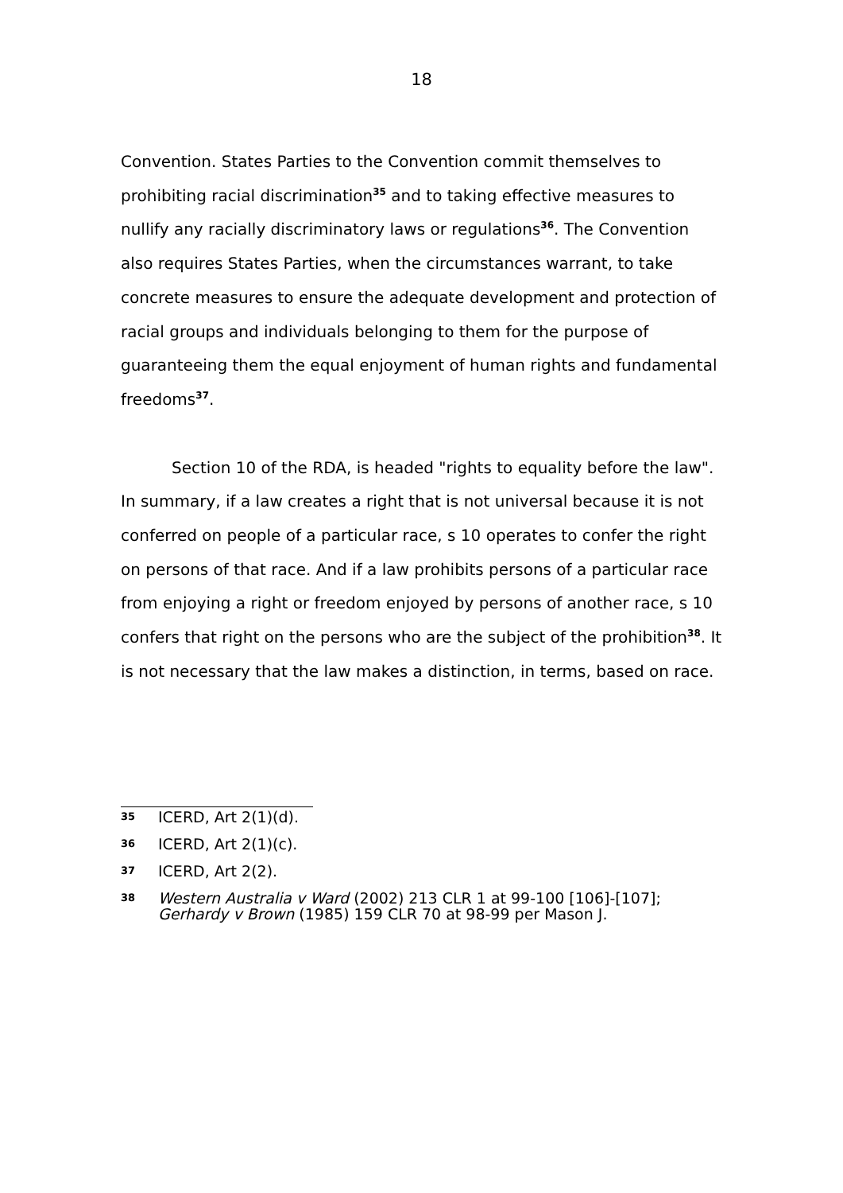18
Convention. States Parties to the Convention commit themselves to prohibiting racial discrimination<sup>35</sup> and to taking effective measures to nullify any racially discriminatory laws or regulations<sup>36</sup>. The Convention also requires States Parties, when the circumstances warrant, to take concrete measures to ensure the adequate development and protection of racial groups and individuals belonging to them for the purpose of guaranteeing them the equal enjoyment of human rights and fundamental freedoms<sup>37</sup>.
Section 10 of the RDA, is headed "rights to equality before the law". In summary, if a law creates a right that is not universal because it is not conferred on people of a particular race, s 10 operates to confer the right on persons of that race. And if a law prohibits persons of a particular race from enjoying a right or freedom enjoyed by persons of another race, s 10 confers that right on the persons who are the subject of the prohibition<sup>38</sup>. It is not necessary that the law makes a distinction, in terms, based on race.
35 ICERD, Art 2(1)(d).
36 ICERD, Art 2(1)(c).
37 ICERD, Art 2(2).
38 Western Australia v Ward (2002) 213 CLR 1 at 99-100 [106]-[107]; Gerhardy v Brown (1985) 159 CLR 70 at 98-99 per Mason J.